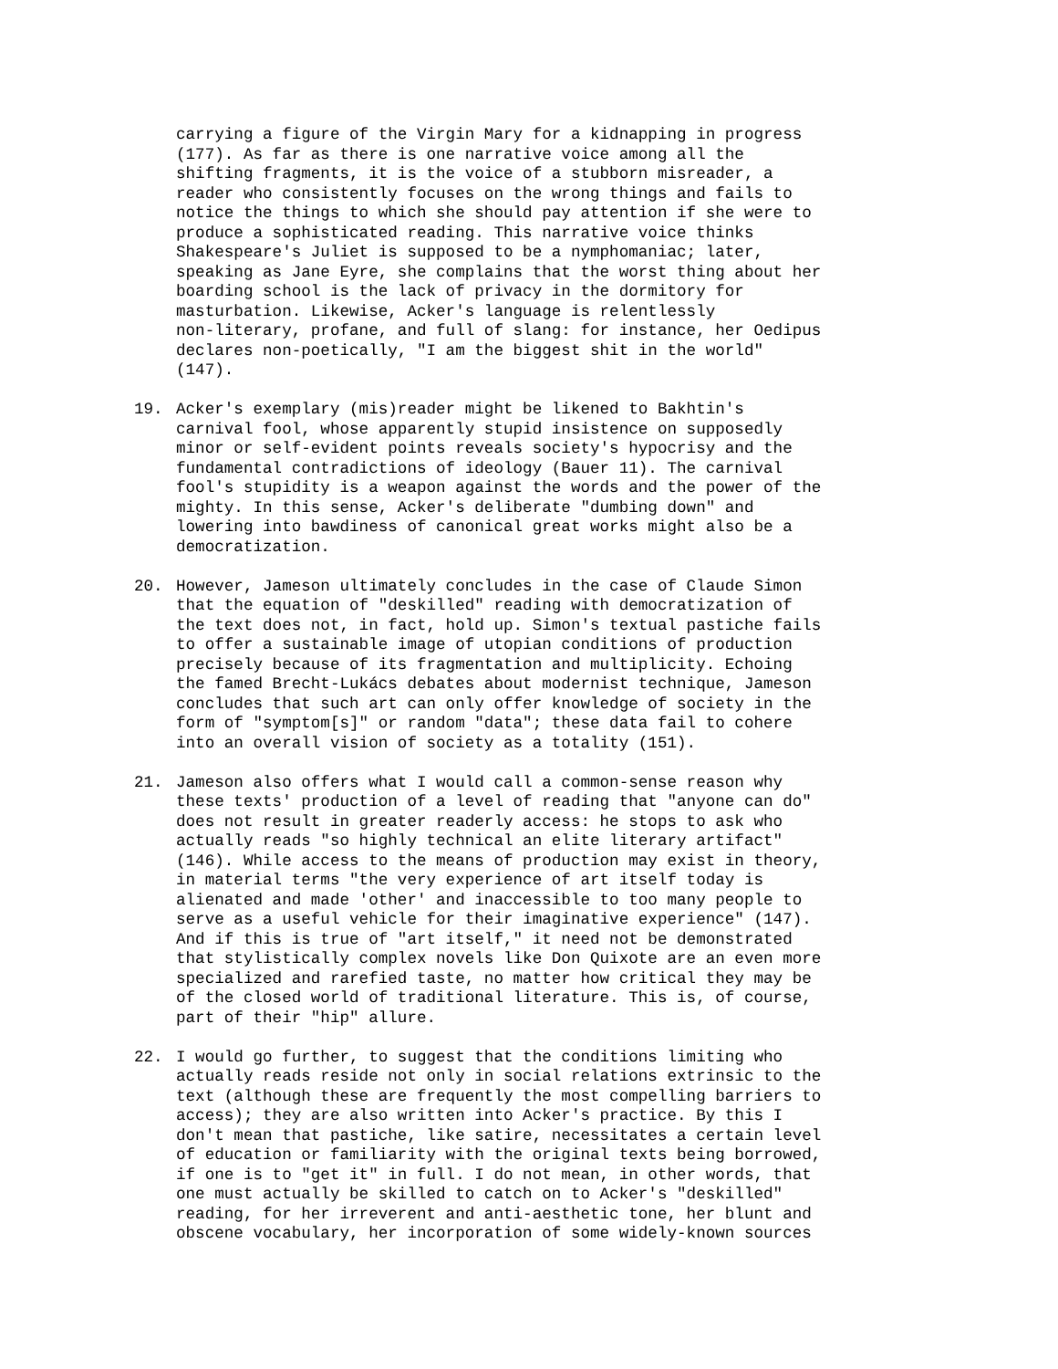carrying a figure of the Virgin Mary for a kidnapping in progress (177). As far as there is one narrative voice among all the shifting fragments, it is the voice of a stubborn misreader, a reader who consistently focuses on the wrong things and fails to notice the things to which she should pay attention if she were to produce a sophisticated reading. This narrative voice thinks Shakespeare's Juliet is supposed to be a nymphomaniac; later, speaking as Jane Eyre, she complains that the worst thing about her boarding school is the lack of privacy in the dormitory for masturbation. Likewise, Acker's language is relentlessly non-literary, profane, and full of slang: for instance, her Oedipus declares non-poetically, "I am the biggest shit in the world" (147).
19. Acker's exemplary (mis)reader might be likened to Bakhtin's carnival fool, whose apparently stupid insistence on supposedly minor or self-evident points reveals society's hypocrisy and the fundamental contradictions of ideology (Bauer 11). The carnival fool's stupidity is a weapon against the words and the power of the mighty. In this sense, Acker's deliberate "dumbing down" and lowering into bawdiness of canonical great works might also be a democratization.
20. However, Jameson ultimately concludes in the case of Claude Simon that the equation of "deskilled" reading with democratization of the text does not, in fact, hold up. Simon's textual pastiche fails to offer a sustainable image of utopian conditions of production precisely because of its fragmentation and multiplicity. Echoing the famed Brecht-Lukács debates about modernist technique, Jameson concludes that such art can only offer knowledge of society in the form of "symptom[s]" or random "data"; these data fail to cohere into an overall vision of society as a totality (151).
21. Jameson also offers what I would call a common-sense reason why these texts' production of a level of reading that "anyone can do" does not result in greater readerly access: he stops to ask who actually reads "so highly technical an elite literary artifact" (146). While access to the means of production may exist in theory, in material terms "the very experience of art itself today is alienated and made 'other' and inaccessible to too many people to serve as a useful vehicle for their imaginative experience" (147). And if this is true of "art itself," it need not be demonstrated that stylistically complex novels like Don Quixote are an even more specialized and rarefied taste, no matter how critical they may be of the closed world of traditional literature. This is, of course, part of their "hip" allure.
22. I would go further, to suggest that the conditions limiting who actually reads reside not only in social relations extrinsic to the text (although these are frequently the most compelling barriers to access); they are also written into Acker's practice. By this I don't mean that pastiche, like satire, necessitates a certain level of education or familiarity with the original texts being borrowed, if one is to "get it" in full. I do not mean, in other words, that one must actually be skilled to catch on to Acker's "deskilled" reading, for her irreverent and anti-aesthetic tone, her blunt and obscene vocabulary, her incorporation of some widely-known sources